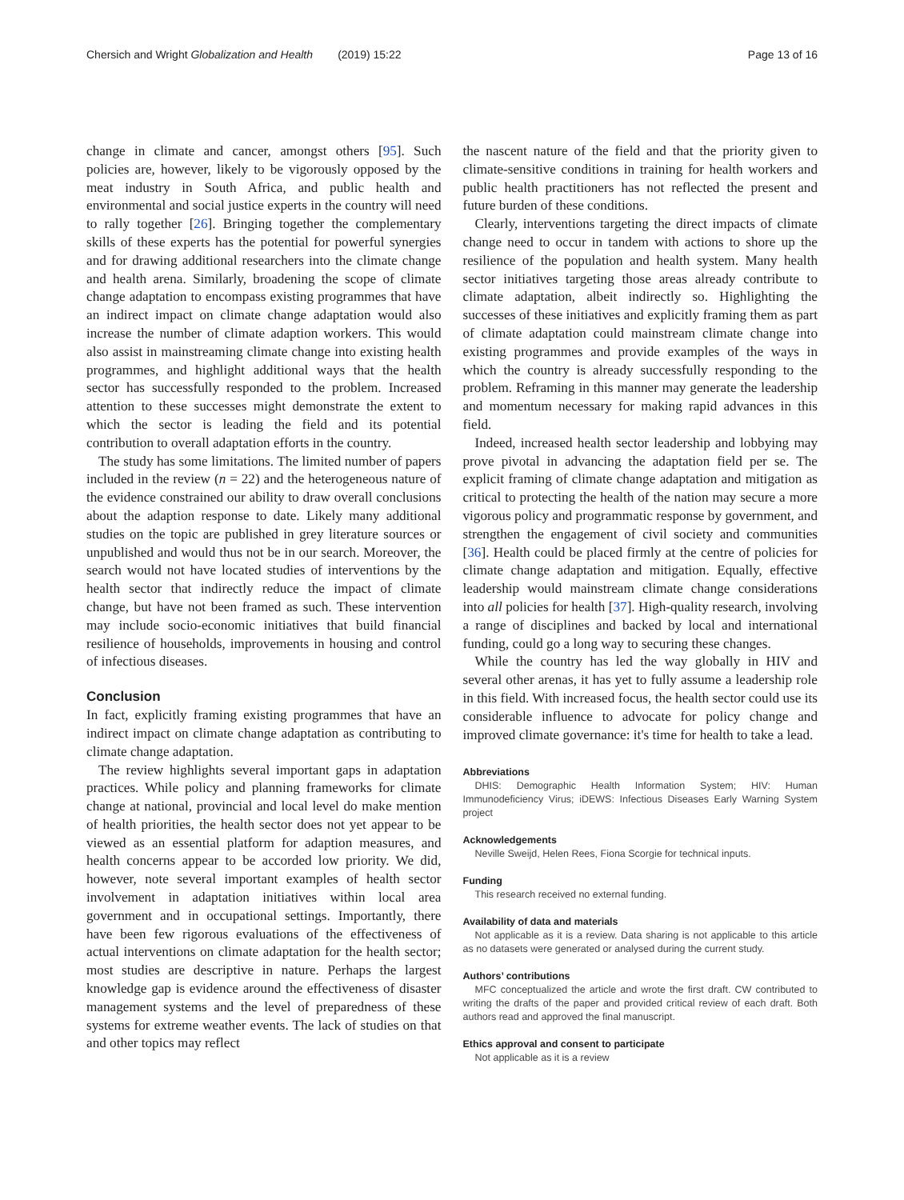Chersich and Wright Globalization and Health (2019) 15:22 Page 13 of 16
change in climate and cancer, amongst others [95]. Such policies are, however, likely to be vigorously opposed by the meat industry in South Africa, and public health and environmental and social justice experts in the country will need to rally together [26]. Bringing together the complementary skills of these experts has the potential for powerful synergies and for drawing additional researchers into the climate change and health arena. Similarly, broadening the scope of climate change adaptation to encompass existing programmes that have an indirect impact on climate change adaptation would also increase the number of climate adaption workers. This would also assist in mainstreaming climate change into existing health programmes, and highlight additional ways that the health sector has successfully responded to the problem. Increased attention to these successes might demonstrate the extent to which the sector is leading the field and its potential contribution to overall adaptation efforts in the country.
The study has some limitations. The limited number of papers included in the review (n = 22) and the heterogeneous nature of the evidence constrained our ability to draw overall conclusions about the adaption response to date. Likely many additional studies on the topic are published in grey literature sources or unpublished and would thus not be in our search. Moreover, the search would not have located studies of interventions by the health sector that indirectly reduce the impact of climate change, but have not been framed as such. These intervention may include socio-economic initiatives that build financial resilience of households, improvements in housing and control of infectious diseases.
Conclusion
In fact, explicitly framing existing programmes that have an indirect impact on climate change adaptation as contributing to climate change adaptation.
The review highlights several important gaps in adaptation practices. While policy and planning frameworks for climate change at national, provincial and local level do make mention of health priorities, the health sector does not yet appear to be viewed as an essential platform for adaption measures, and health concerns appear to be accorded low priority. We did, however, note several important examples of health sector involvement in adaptation initiatives within local area government and in occupational settings. Importantly, there have been few rigorous evaluations of the effectiveness of actual interventions on climate adaptation for the health sector; most studies are descriptive in nature. Perhaps the largest knowledge gap is evidence around the effectiveness of disaster management systems and the level of preparedness of these systems for extreme weather events. The lack of studies on that and other topics may reflect
the nascent nature of the field and that the priority given to climate-sensitive conditions in training for health workers and public health practitioners has not reflected the present and future burden of these conditions.
Clearly, interventions targeting the direct impacts of climate change need to occur in tandem with actions to shore up the resilience of the population and health system. Many health sector initiatives targeting those areas already contribute to climate adaptation, albeit indirectly so. Highlighting the successes of these initiatives and explicitly framing them as part of climate adaptation could mainstream climate change into existing programmes and provide examples of the ways in which the country is already successfully responding to the problem. Reframing in this manner may generate the leadership and momentum necessary for making rapid advances in this field.
Indeed, increased health sector leadership and lobbying may prove pivotal in advancing the adaptation field per se. The explicit framing of climate change adaptation and mitigation as critical to protecting the health of the nation may secure a more vigorous policy and programmatic response by government, and strengthen the engagement of civil society and communities [36]. Health could be placed firmly at the centre of policies for climate change adaptation and mitigation. Equally, effective leadership would mainstream climate change considerations into all policies for health [37]. High-quality research, involving a range of disciplines and backed by local and international funding, could go a long way to securing these changes.
While the country has led the way globally in HIV and several other arenas, it has yet to fully assume a leadership role in this field. With increased focus, the health sector could use its considerable influence to advocate for policy change and improved climate governance: it's time for health to take a lead.
Abbreviations
DHIS: Demographic Health Information System; HIV: Human Immunodeficiency Virus; iDEWS: Infectious Diseases Early Warning System project
Acknowledgements
Neville Sweijd, Helen Rees, Fiona Scorgie for technical inputs.
Funding
This research received no external funding.
Availability of data and materials
Not applicable as it is a review. Data sharing is not applicable to this article as no datasets were generated or analysed during the current study.
Authors’ contributions
MFC conceptualized the article and wrote the first draft. CW contributed to writing the drafts of the paper and provided critical review of each draft. Both authors read and approved the final manuscript.
Ethics approval and consent to participate
Not applicable as it is a review